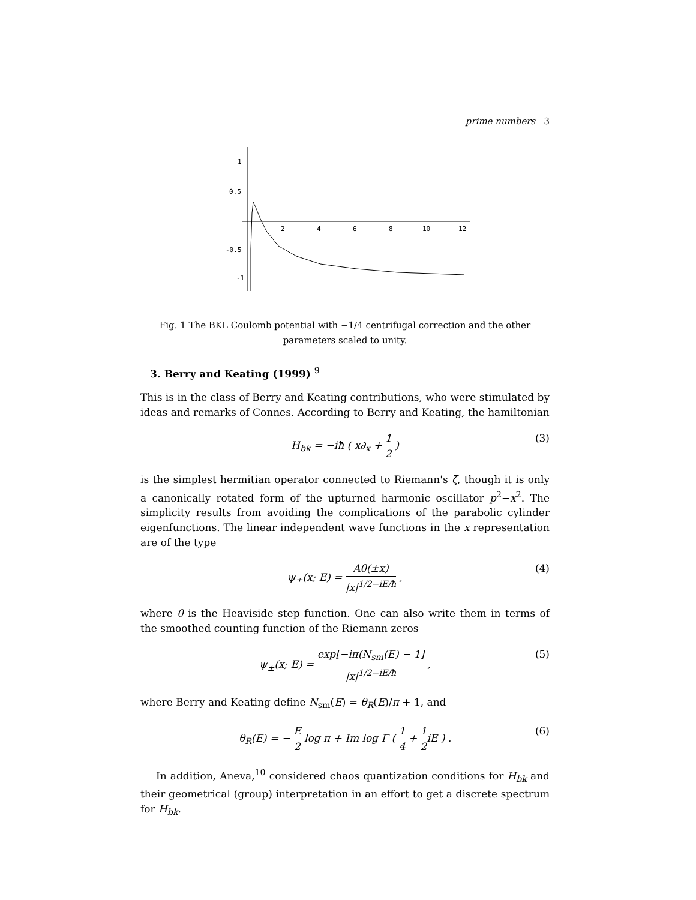prime numbers 3
1
0.5
-0.5
-1
2
4
6
8
10
12
Fig. 1 The BKL Coulomb potential with −1/4 centrifugal correction and the other parameters scaled to unity.
3. Berry and Keating (1999) <sup>9</sup>
This is in the class of Berry and Keating contributions, who were stimulated by ideas and remarks of Connes. According to Berry and Keating, the hamiltonian
H<sub>bk</sub> = −iħ ( x∂<sub>x</sub> + 1 2 ) (3)
is the simplest hermitian operator connected to Riemann's ζ, though it is only a canonically rotated form of the upturned harmonic oscillator p<sup>2</sup>−x<sup>2</sup>. The simplicity results from avoiding the complications of the parabolic cylinder eigenfunctions. The linear independent wave functions in the x representation are of the type
ψ<sub>±</sub>(x; E) = Aθ(±x) |x|<sup>1/2−iE/ħ</sup> , (4)
where θ is the Heaviside step function. One can also write them in terms of the smoothed counting function of the Riemann zeros
ψ<sub>±</sub>(x; E) = exp[−iπ(N<sub>sm</sub>(E) − 1] |x|<sup>1/2−iE/ħ</sup> , (5)
where Berry and Keating define N<sub>sm</sub>(E) = θ<sub>R</sub>(E)/π + 1, and
θ<sub>R</sub>(E) = − E 2 log π + Im log Γ ( 1 4 + 1 2iE ) . (6)
In addition, Aneva,<sup>10</sup> considered chaos quantization conditions for H<sub>bk</sub> and their geometrical (group) interpretation in an effort to get a discrete spectrum for H<sub>bk</sub>.